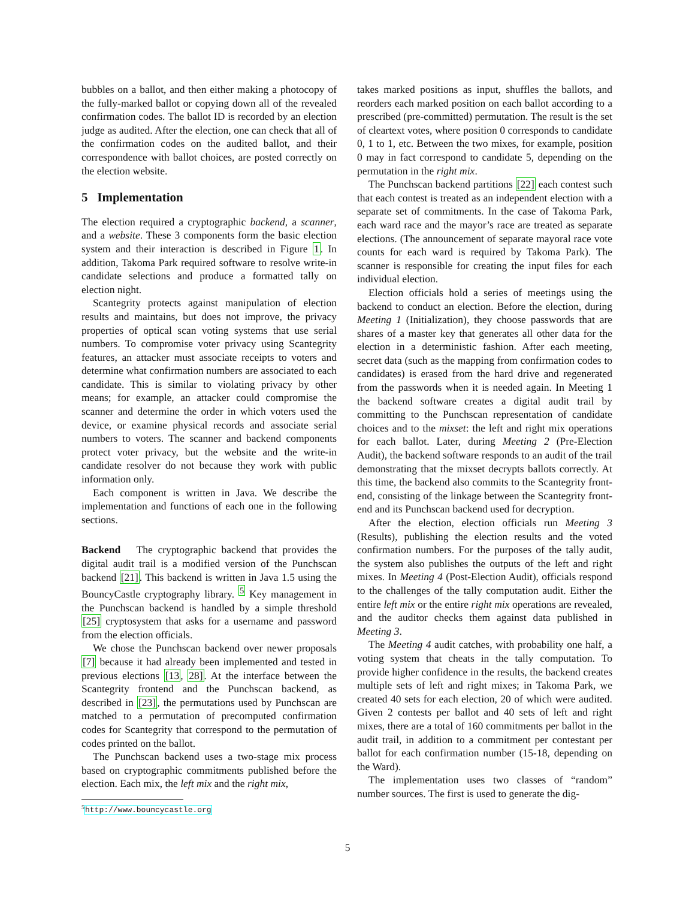bubbles on a ballot, and then either making a photocopy of the fully-marked ballot or copying down all of the revealed confirmation codes. The ballot ID is recorded by an election judge as audited. After the election, one can check that all of the confirmation codes on the audited ballot, and their correspondence with ballot choices, are posted correctly on the election website.
5 Implementation
The election required a cryptographic backend, a scanner, and a website. These 3 components form the basic election system and their interaction is described in Figure 1. In addition, Takoma Park required software to resolve write-in candidate selections and produce a formatted tally on election night.
Scantegrity protects against manipulation of election results and maintains, but does not improve, the privacy properties of optical scan voting systems that use serial numbers. To compromise voter privacy using Scantegrity features, an attacker must associate receipts to voters and determine what confirmation numbers are associated to each candidate. This is similar to violating privacy by other means; for example, an attacker could compromise the scanner and determine the order in which voters used the device, or examine physical records and associate serial numbers to voters. The scanner and backend components protect voter privacy, but the website and the write-in candidate resolver do not because they work with public information only.
Each component is written in Java. We describe the implementation and functions of each one in the following sections.
Backend The cryptographic backend that provides the digital audit trail is a modified version of the Punchscan backend [21]. This backend is written in Java 1.5 using the BouncyCastle cryptography library. <sup>5</sup> Key management in the Punchscan backend is handled by a simple threshold [25] cryptosystem that asks for a username and password from the election officials.
We chose the Punchscan backend over newer proposals [7] because it had already been implemented and tested in previous elections [13, 28]. At the interface between the Scantegrity frontend and the Punchscan backend, as described in [23], the permutations used by Punchscan are matched to a permutation of precomputed confirmation codes for Scantegrity that correspond to the permutation of codes printed on the ballot.
The Punchscan backend uses a two-stage mix process based on cryptographic commitments published before the election. Each mix, the left mix and the right mix,
<sup>5</sup> http://www.bouncycastle.org
takes marked positions as input, shuffles the ballots, and reorders each marked position on each ballot according to a prescribed (pre-committed) permutation. The result is the set of cleartext votes, where position 0 corresponds to candidate 0, 1 to 1, etc. Between the two mixes, for example, position 0 may in fact correspond to candidate 5, depending on the permutation in the right mix.
The Punchscan backend partitions [22] each contest such that each contest is treated as an independent election with a separate set of commitments. In the case of Takoma Park, each ward race and the mayor’s race are treated as separate elections. (The announcement of separate mayoral race vote counts for each ward is required by Takoma Park). The scanner is responsible for creating the input files for each individual election.
Election officials hold a series of meetings using the backend to conduct an election. Before the election, during Meeting 1 (Initialization), they choose passwords that are shares of a master key that generates all other data for the election in a deterministic fashion. After each meeting, secret data (such as the mapping from confirmation codes to candidates) is erased from the hard drive and regenerated from the passwords when it is needed again. In Meeting 1 the backend software creates a digital audit trail by committing to the Punchscan representation of candidate choices and to the mixset: the left and right mix operations for each ballot. Later, during Meeting 2 (Pre-Election Audit), the backend software responds to an audit of the trail demonstrating that the mixset decrypts ballots correctly. At this time, the backend also commits to the Scantegrity front-end, consisting of the linkage between the Scantegrity front-end and its Punchscan backend used for decryption.
After the election, election officials run Meeting 3 (Results), publishing the election results and the voted confirmation numbers. For the purposes of the tally audit, the system also publishes the outputs of the left and right mixes. In Meeting 4 (Post-Election Audit), officials respond to the challenges of the tally computation audit. Either the entire left mix or the entire right mix operations are revealed, and the auditor checks them against data published in Meeting 3.
The Meeting 4 audit catches, with probability one half, a voting system that cheats in the tally computation. To provide higher confidence in the results, the backend creates multiple sets of left and right mixes; in Takoma Park, we created 40 sets for each election, 20 of which were audited. Given 2 contests per ballot and 40 sets of left and right mixes, there are a total of 160 commitments per ballot in the audit trail, in addition to a commitment per contestant per ballot for each confirmation number (15-18, depending on the Ward).
The implementation uses two classes of “random” number sources. The first is used to generate the dig-
5